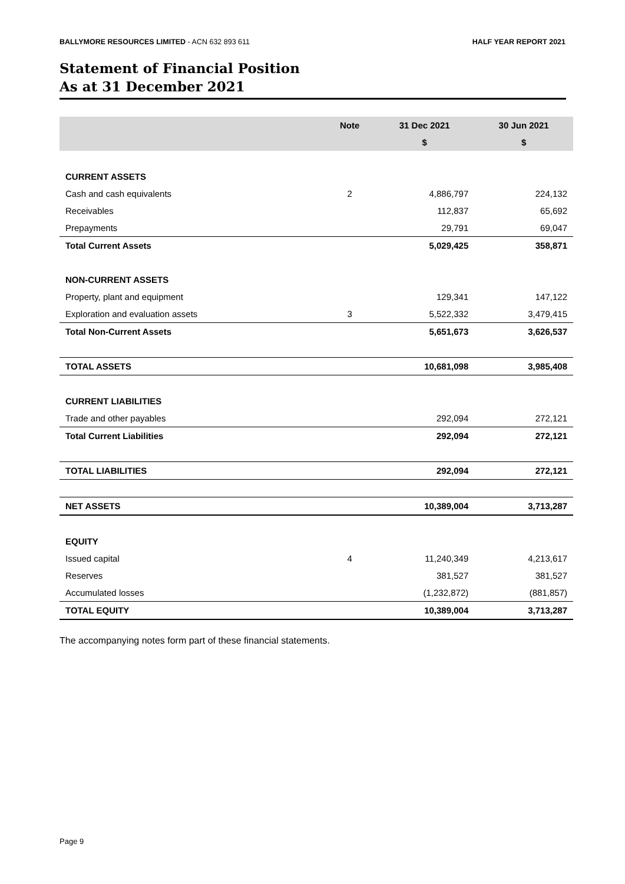BALLYMORE RESOURCES LIMITED - ACN 632 893 611 HALF YEAR REPORT 2021
Statement of Financial Position
As at 31 December 2021
| | Note | 31 Dec 2021 | 30 Jun 2021 |
| --- | --- | --- | --- |
| | | $ | $ |
| CURRENT ASSETS | | | |
| Cash and cash equivalents | 2 | 4,886,797 | 224,132 |
| Receivables | | 112,837 | 65,692 |
| Prepayments | | 29,791 | 69,047 |
| Total Current Assets | | 5,029,425 | 358,871 |
| NON-CURRENT ASSETS | | | |
| Property, plant and equipment | | 129,341 | 147,122 |
| Exploration and evaluation assets | 3 | 5,522,332 | 3,479,415 |
| Total Non-Current Assets | | 5,651,673 | 3,626,537 |
| TOTAL ASSETS | | 10,681,098 | 3,985,408 |
| CURRENT LIABILITIES | | | |
| Trade and other payables | | 292,094 | 272,121 |
| Total Current Liabilities | | 292,094 | 272,121 |
| TOTAL LIABILITIES | | 292,094 | 272,121 |
| NET ASSETS | | 10,389,004 | 3,713,287 |
| EQUITY | | | |
| Issued capital | 4 | 11,240,349 | 4,213,617 |
| Reserves | | 381,527 | 381,527 |
| Accumulated losses | | (1,232,872) | (881,857) |
| TOTAL EQUITY | | 10,389,004 | 3,713,287 |
The accompanying notes form part of these financial statements.
Page 9